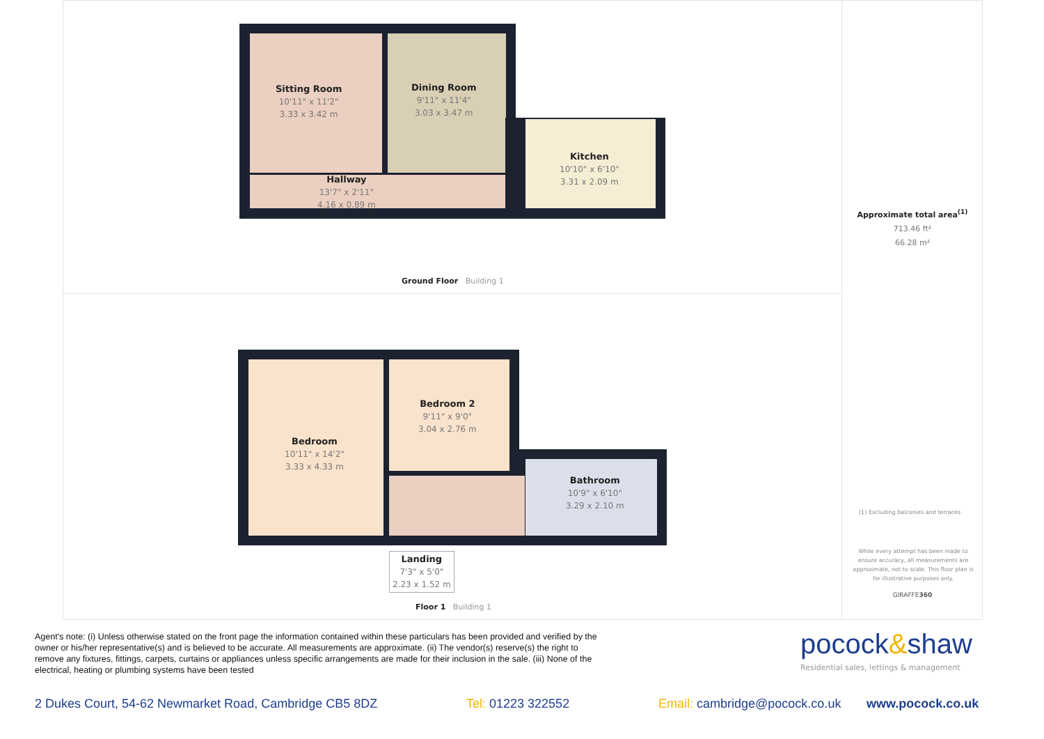Sitting Room
10'11" x 11'2"
3.33 x 3.42 m
Dining Room
9'11" x 11'4"
3.03 x 3.47 m
Kitchen
10'10" x 6'10"
3.31 x 2.09 m
Hallway
13'7" x 2'11"
4.16 x 0.89 m
Ground Floor Building 1
Bedroom
10'11" x 14'2"
3.33 x 4.33 m
Bedroom 2
9'11" x 9'0"
3.04 x 2.76 m
Bathroom
10'9" x 6'10"
3.29 x 2.10 m
Landing
7'3" x 5'0"
2.23 x 1.52 m
Floor 1 Building 1
Approximate total area<sup>(1)</sup>
713.46 ft²
66.28 m²
(1) Excluding balconies and terraces
While every attempt has been made to ensure accuracy, all measurements are approximate, not to scale. This floor plan is for illustrative purposes only.
GIRAFFE360
Agent's note: (i) Unless otherwise stated on the front page the information contained within these particulars has been provided and verified by the owner or his/her representative(s) and is believed to be accurate. All measurements are approximate. (ii) The vendor(s) reserve(s) the right to remove any fixtures, fittings, carpets, curtains or appliances unless specific arrangements are made for their inclusion in the sale. (iii) None of the electrical, heating or plumbing systems have been tested
pocock&shaw
Residential sales, lettings & management
2 Dukes Court, 54-62 Newmarket Road, Cambridge CB5 8DZ
Tel: 01223 322552 Email: cambridge@pocock.co.uk www.pocock.co.uk